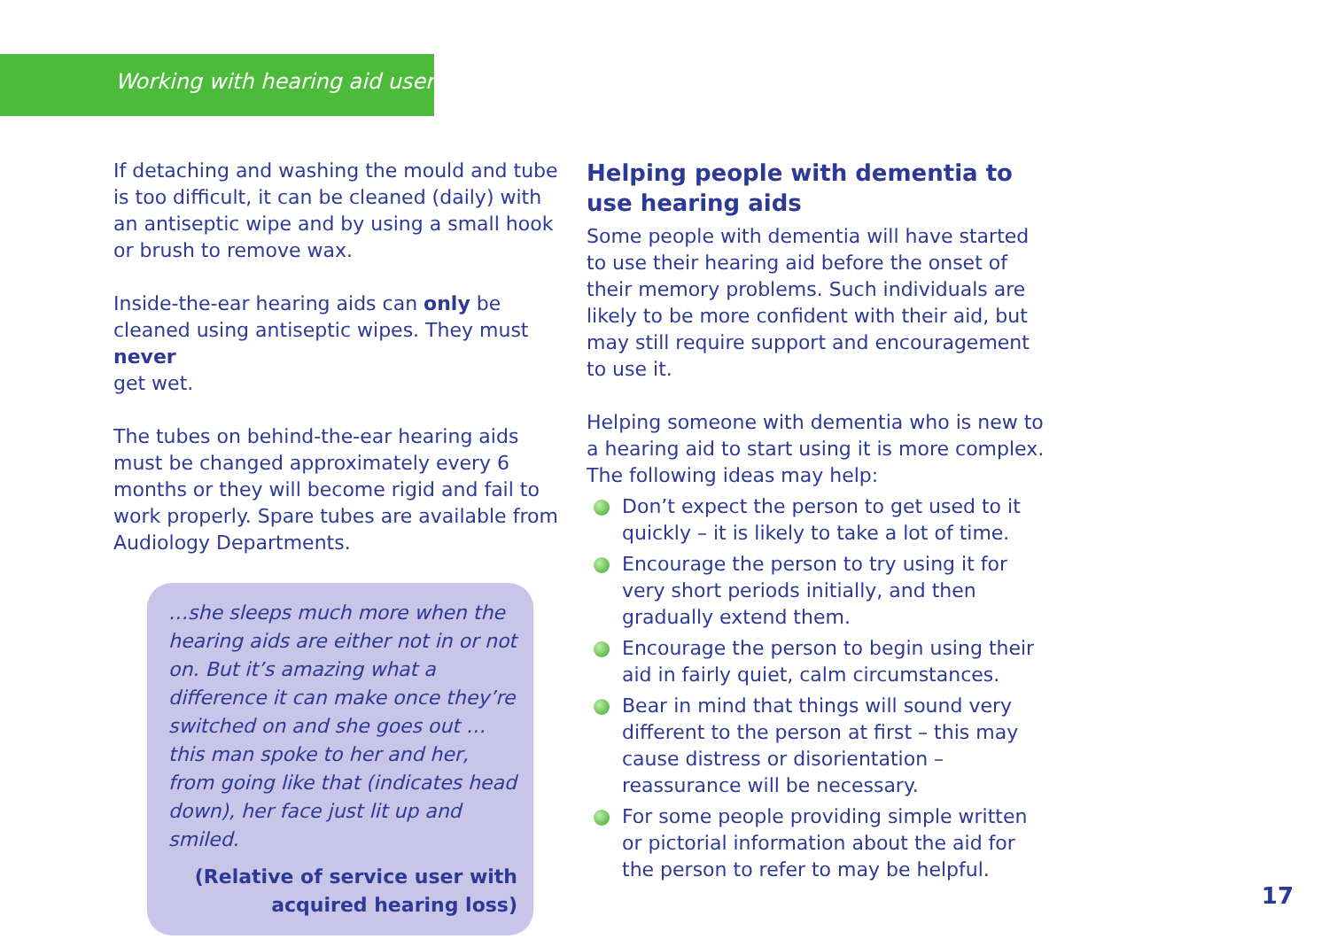Working with hearing aid users
If detaching and washing the mould and tube is too difficult, it can be cleaned (daily) with an antiseptic wipe and by using a small hook or brush to remove wax.
Inside-the-ear hearing aids can only be cleaned using antiseptic wipes. They must never
get wet.
The tubes on behind-the-ear hearing aids must be changed approximately every 6 months or they will become rigid and fail to work properly. Spare tubes are available from Audiology Departments.
…she sleeps much more when the hearing aids are either not in or not on. But it’s amazing what a difference it can make once they’re switched on and she goes out … this man spoke to her and her, from going like that (indicates head down), her face just lit up and smiled.
(Relative of service user with
acquired hearing loss)
Helping people with dementia to use hearing aids
Some people with dementia will have started to use their hearing aid before the onset of their memory problems. Such individuals are likely to be more confident with their aid, but may still require support and encouragement to use it.
Helping someone with dementia who is new to a hearing aid to start using it is more complex. The following ideas may help:
Don’t expect the person to get used to it quickly – it is likely to take a lot of time.
Encourage the person to try using it for very short periods initially, and then gradually extend them.
Encourage the person to begin using their aid in fairly quiet, calm circumstances.
Bear in mind that things will sound very different to the person at first – this may cause distress or disorientation – reassurance will be necessary.
For some people providing simple written or pictorial information about the aid for the person to refer to may be helpful.
17